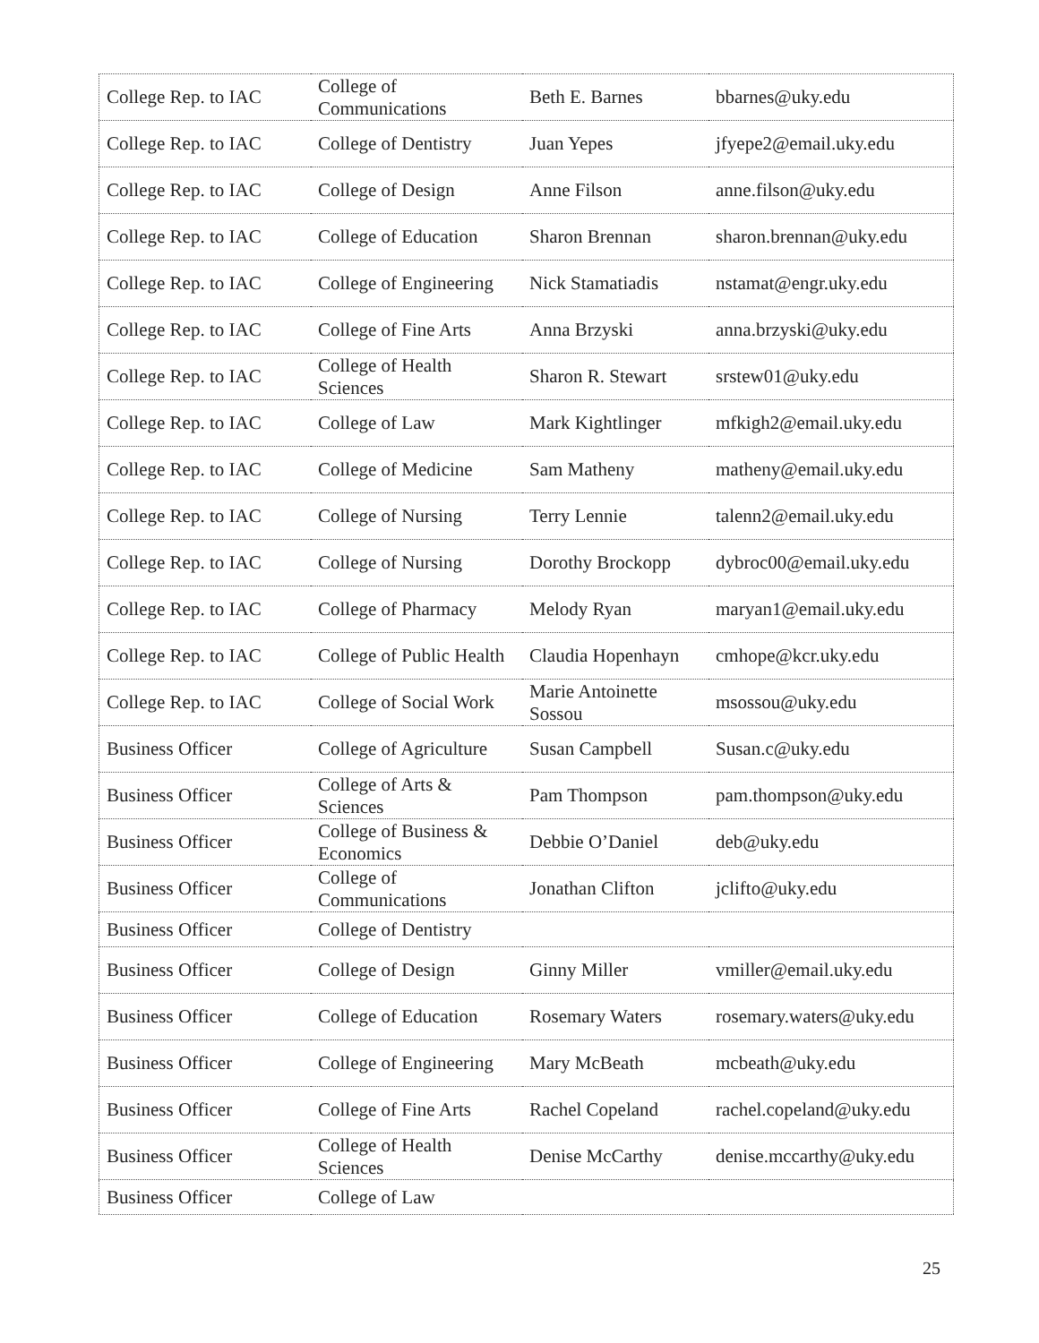| College Rep. to IAC | College of Communications | Beth E. Barnes | bbarnes@uky.edu |
| College Rep. to IAC | College of Dentistry | Juan Yepes | jfyepe2@email.uky.edu |
| College Rep. to IAC | College of Design | Anne Filson | anne.filson@uky.edu |
| College Rep. to IAC | College of Education | Sharon Brennan | sharon.brennan@uky.edu |
| College Rep. to IAC | College of Engineering | Nick Stamatiadis | nstamat@engr.uky.edu |
| College Rep. to IAC | College of Fine Arts | Anna Brzyski | anna.brzyski@uky.edu |
| College Rep. to IAC | College of Health Sciences | Sharon R. Stewart | srstew01@uky.edu |
| College Rep. to IAC | College of Law | Mark Kightlinger | mfkigh2@email.uky.edu |
| College Rep. to IAC | College of Medicine | Sam Matheny | matheny@email.uky.edu |
| College Rep. to IAC | College of Nursing | Terry Lennie | talenn2@email.uky.edu |
| College Rep. to IAC | College of Nursing | Dorothy Brockopp | dybroc00@email.uky.edu |
| College Rep. to IAC | College of Pharmacy | Melody Ryan | maryan1@email.uky.edu |
| College Rep. to IAC | College of Public Health | Claudia Hopenhayn | cmhope@kcr.uky.edu |
| College Rep. to IAC | College of Social Work | Marie Antoinette Sossou | msossou@uky.edu |
| Business Officer | College of Agriculture | Susan Campbell | Susan.c@uky.edu |
| Business Officer | College of Arts & Sciences | Pam Thompson | pam.thompson@uky.edu |
| Business Officer | College of Business & Economics | Debbie O’Daniel | deb@uky.edu |
| Business Officer | College of Communications | Jonathan Clifton | jclifto@uky.edu |
| Business Officer | College of Dentistry | | |
| Business Officer | College of Design | Ginny Miller | vmiller@email.uky.edu |
| Business Officer | College of Education | Rosemary Waters | rosemary.waters@uky.edu |
| Business Officer | College of Engineering | Mary McBeath | mcbeath@uky.edu |
| Business Officer | College of Fine Arts | Rachel Copeland | rachel.copeland@uky.edu |
| Business Officer | College of Health Sciences | Denise McCarthy | denise.mccarthy@uky.edu |
| Business Officer | College of Law | | |
25